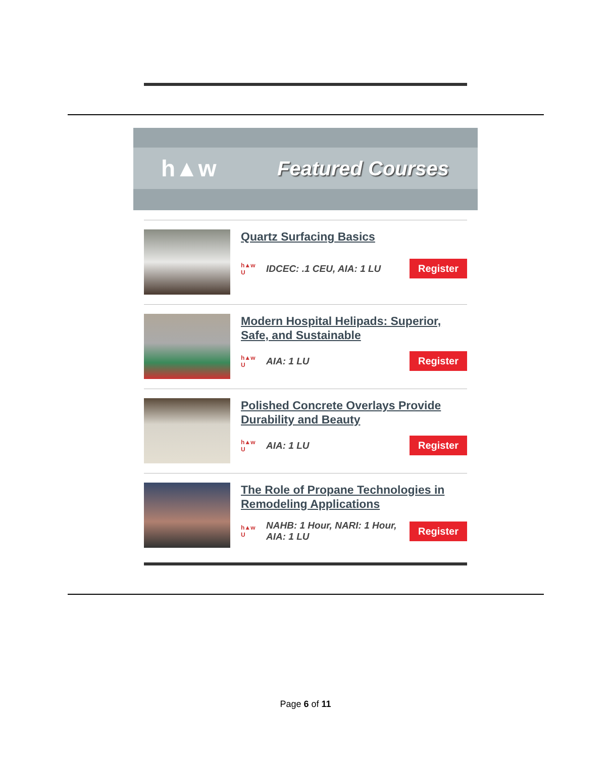h▲w Featured Courses
Quartz Surfacing Basics
h▲w
U IDCEC: .1 CEU, AIA: 1 LU Register
Modern Hospital Helipads: Superior, Safe, and Sustainable
h▲w
U AIA: 1 LU Register
Polished Concrete Overlays Provide Durability and Beauty
h▲w
U AIA: 1 LU Register
The Role of Propane Technologies in Remodeling Applications
h▲w
U NAHB: 1 Hour, NARI: 1 Hour, AIA: 1 LU Register
Page 6 of 11